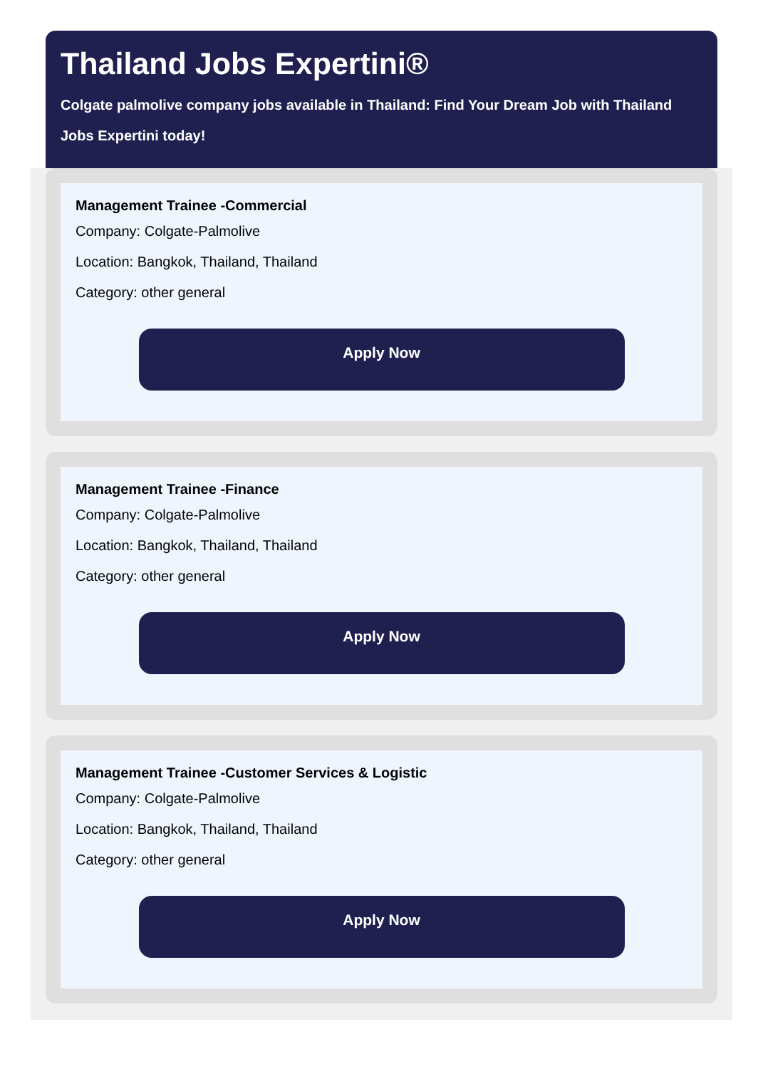Thailand Jobs Expertini®
Colgate palmolive company jobs available in Thailand: Find Your Dream Job with Thailand Jobs Expertini today!
Management Trainee -Commercial
Company: Colgate-Palmolive
Location: Bangkok, Thailand, Thailand
Category: other general
Apply Now
Management Trainee -Finance
Company: Colgate-Palmolive
Location: Bangkok, Thailand, Thailand
Category: other general
Apply Now
Management Trainee -Customer Services & Logistic
Company: Colgate-Palmolive
Location: Bangkok, Thailand, Thailand
Category: other general
Apply Now